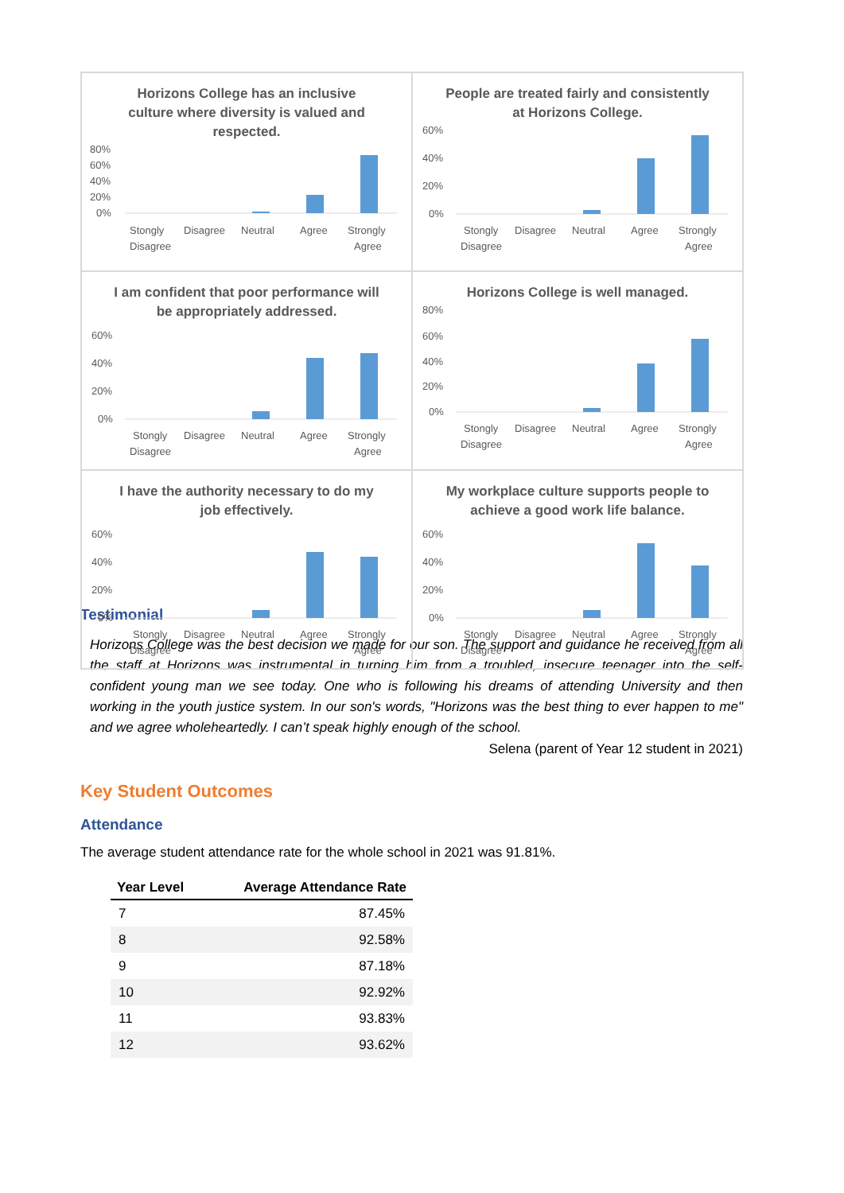Horizons College has an inclusive culture where diversity is valued and respected.
80%
60%
40%
20%
0%
Stongly
Disagree
Neutral
Agree
Strongly
Disagree
Agree
People are treated fairly and consistently at Horizons College.
60%
40%
20%
0%
Stongly
Disagree
Neutral
Agree
Strongly
Disagree
Agree
I am confident that poor performance will be appropriately addressed.
60%
40%
20%
0%
Stongly
Disagree
Neutral
Agree
Strongly
Disagree
Agree
Horizons College is well managed.
80%
60%
40%
20%
0%
Stongly
Disagree
Neutral
Agree
Strongly
Disagree
Agree
I have the authority necessary to do my job effectively.
60%
40%
20%
0%
Stongly
Disagree
Neutral
Agree
Strongly
Disagree
Agree
My workplace culture supports people to achieve a good work life balance.
60%
40%
20%
0%
Stongly
Disagree
Neutral
Agree
Strongly
Disagree
Agree
Testimonial
Horizons College was the best decision we made for our son. The support and guidance he received from all the staff at Horizons was instrumental in turning him from a troubled, insecure teenager into the self-confident young man we see today. One who is following his dreams of attending University and then working in the youth justice system. In our son's words, "Horizons was the best thing to ever happen to me" and we agree wholeheartedly. I can’t speak highly enough of the school.
Selena (parent of Year 12 student in 2021)
Key Student Outcomes
Attendance
The average student attendance rate for the whole school in 2021 was 91.81%.
| Year Level | Average Attendance Rate |
| --- | --- |
| 7 | 87.45% |
| 8 | 92.58% |
| 9 | 87.18% |
| 10 | 92.92% |
| 11 | 93.83% |
| 12 | 93.62% |